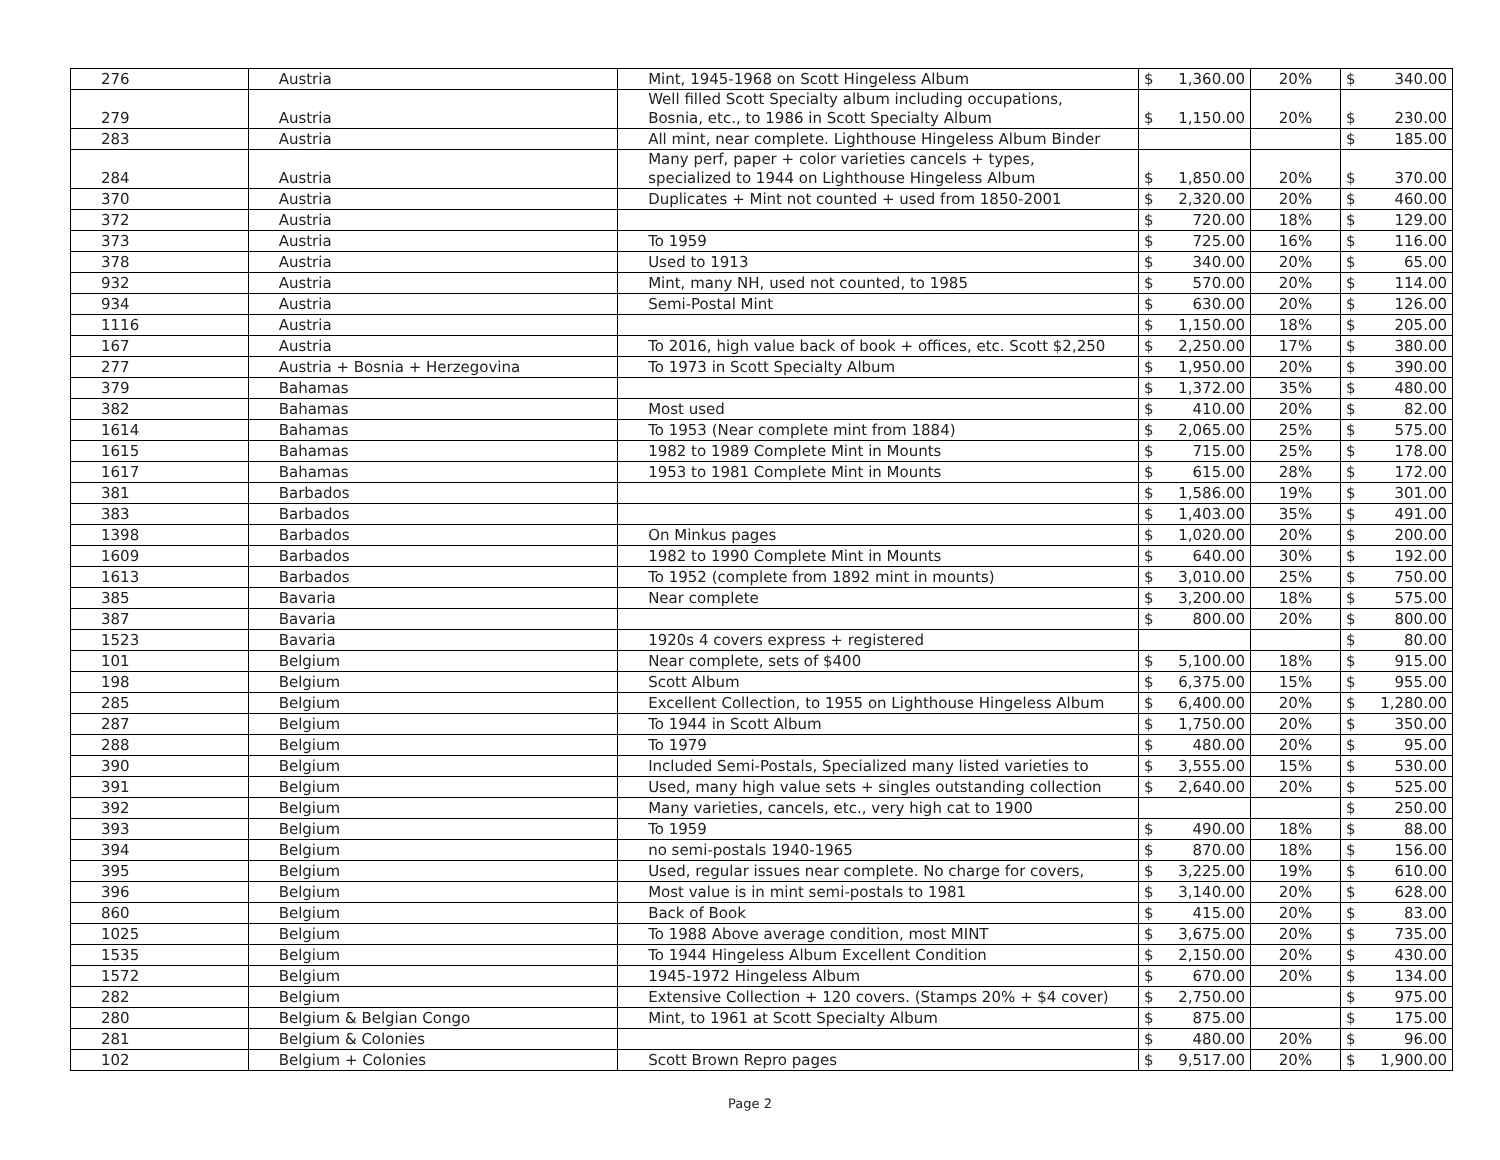| 276 | Austria | Mint, 1945-1968 on Scott Hingeless Album | $ | 1,360.00 | 20% | $ | 340.00 |
| 279 | Austria | Well filled Scott Specialty album including occupations, Bosnia, etc., to 1986 in Scott Specialty Album | $ | 1,150.00 | 20% | $ | 230.00 |
| 283 | Austria | All mint, near complete. Lighthouse Hingeless Album Binder | | | | $ | 185.00 |
| 284 | Austria | Many perf, paper + color varieties cancels + types, specialized to 1944 on Lighthouse Hingeless Album | $ | 1,850.00 | 20% | $ | 370.00 |
| 370 | Austria | Duplicates + Mint not counted + used from 1850-2001 | $ | 2,320.00 | 20% | $ | 460.00 |
| 372 | Austria | | $ | 720.00 | 18% | $ | 129.00 |
| 373 | Austria | To 1959 | $ | 725.00 | 16% | $ | 116.00 |
| 378 | Austria | Used to 1913 | $ | 340.00 | 20% | $ | 65.00 |
| 932 | Austria | Mint, many NH, used not counted, to 1985 | $ | 570.00 | 20% | $ | 114.00 |
| 934 | Austria | Semi-Postal Mint | $ | 630.00 | 20% | $ | 126.00 |
| 1116 | Austria | | $ | 1,150.00 | 18% | $ | 205.00 |
| 167 | Austria | To 2016, high value back of book + offices, etc. Scott $2,250 | $ | 2,250.00 | 17% | $ | 380.00 |
| 277 | Austria + Bosnia + Herzegovina | To 1973 in Scott Specialty Album | $ | 1,950.00 | 20% | $ | 390.00 |
| 379 | Bahamas | | $ | 1,372.00 | 35% | $ | 480.00 |
| 382 | Bahamas | Most used | $ | 410.00 | 20% | $ | 82.00 |
| 1614 | Bahamas | To 1953 (Near complete mint from 1884) | $ | 2,065.00 | 25% | $ | 575.00 |
| 1615 | Bahamas | 1982 to 1989 Complete Mint in Mounts | $ | 715.00 | 25% | $ | 178.00 |
| 1617 | Bahamas | 1953 to 1981 Complete Mint in Mounts | $ | 615.00 | 28% | $ | 172.00 |
| 381 | Barbados | | $ | 1,586.00 | 19% | $ | 301.00 |
| 383 | Barbados | | $ | 1,403.00 | 35% | $ | 491.00 |
| 1398 | Barbados | On Minkus pages | $ | 1,020.00 | 20% | $ | 200.00 |
| 1609 | Barbados | 1982 to 1990 Complete Mint in Mounts | $ | 640.00 | 30% | $ | 192.00 |
| 1613 | Barbados | To 1952 (complete from 1892 mint in mounts) | $ | 3,010.00 | 25% | $ | 750.00 |
| 385 | Bavaria | Near complete | $ | 3,200.00 | 18% | $ | 575.00 |
| 387 | Bavaria | | $ | 800.00 | 20% | $ | 800.00 |
| 1523 | Bavaria | 1920s 4 covers express + registered | | | | $ | 80.00 |
| 101 | Belgium | Near complete, sets of $400 | $ | 5,100.00 | 18% | $ | 915.00 |
| 198 | Belgium | Scott Album | $ | 6,375.00 | 15% | $ | 955.00 |
| 285 | Belgium | Excellent Collection, to 1955 on Lighthouse Hingeless Album | $ | 6,400.00 | 20% | $ | 1,280.00 |
| 287 | Belgium | To 1944 in Scott Album | $ | 1,750.00 | 20% | $ | 350.00 |
| 288 | Belgium | To 1979 | $ | 480.00 | 20% | $ | 95.00 |
| 390 | Belgium | Included Semi-Postals, Specialized many listed varieties to | $ | 3,555.00 | 15% | $ | 530.00 |
| 391 | Belgium | Used, many high value sets + singles outstanding collection | $ | 2,640.00 | 20% | $ | 525.00 |
| 392 | Belgium | Many varieties, cancels, etc., very high cat to 1900 | | | | $ | 250.00 |
| 393 | Belgium | To 1959 | $ | 490.00 | 18% | $ | 88.00 |
| 394 | Belgium | no semi-postals 1940-1965 | $ | 870.00 | 18% | $ | 156.00 |
| 395 | Belgium | Used, regular issues near complete. No charge for covers, | $ | 3,225.00 | 19% | $ | 610.00 |
| 396 | Belgium | Most value is in mint semi-postals to 1981 | $ | 3,140.00 | 20% | $ | 628.00 |
| 860 | Belgium | Back of Book | $ | 415.00 | 20% | $ | 83.00 |
| 1025 | Belgium | To 1988 Above average condition, most MINT | $ | 3,675.00 | 20% | $ | 735.00 |
| 1535 | Belgium | To 1944 Hingeless Album Excellent Condition | $ | 2,150.00 | 20% | $ | 430.00 |
| 1572 | Belgium | 1945-1972 Hingeless Album | $ | 670.00 | 20% | $ | 134.00 |
| 282 | Belgium | Extensive Collection + 120 covers. (Stamps 20% + $4 cover) | $ | 2,750.00 | | $ | 975.00 |
| 280 | Belgium & Belgian Congo | Mint, to 1961 at Scott Specialty Album | $ | 875.00 | | $ | 175.00 |
| 281 | Belgium & Colonies | | $ | 480.00 | 20% | $ | 96.00 |
| 102 | Belgium + Colonies | Scott Brown Repro pages | $ | 9,517.00 | 20% | $ | 1,900.00 |
Page 2